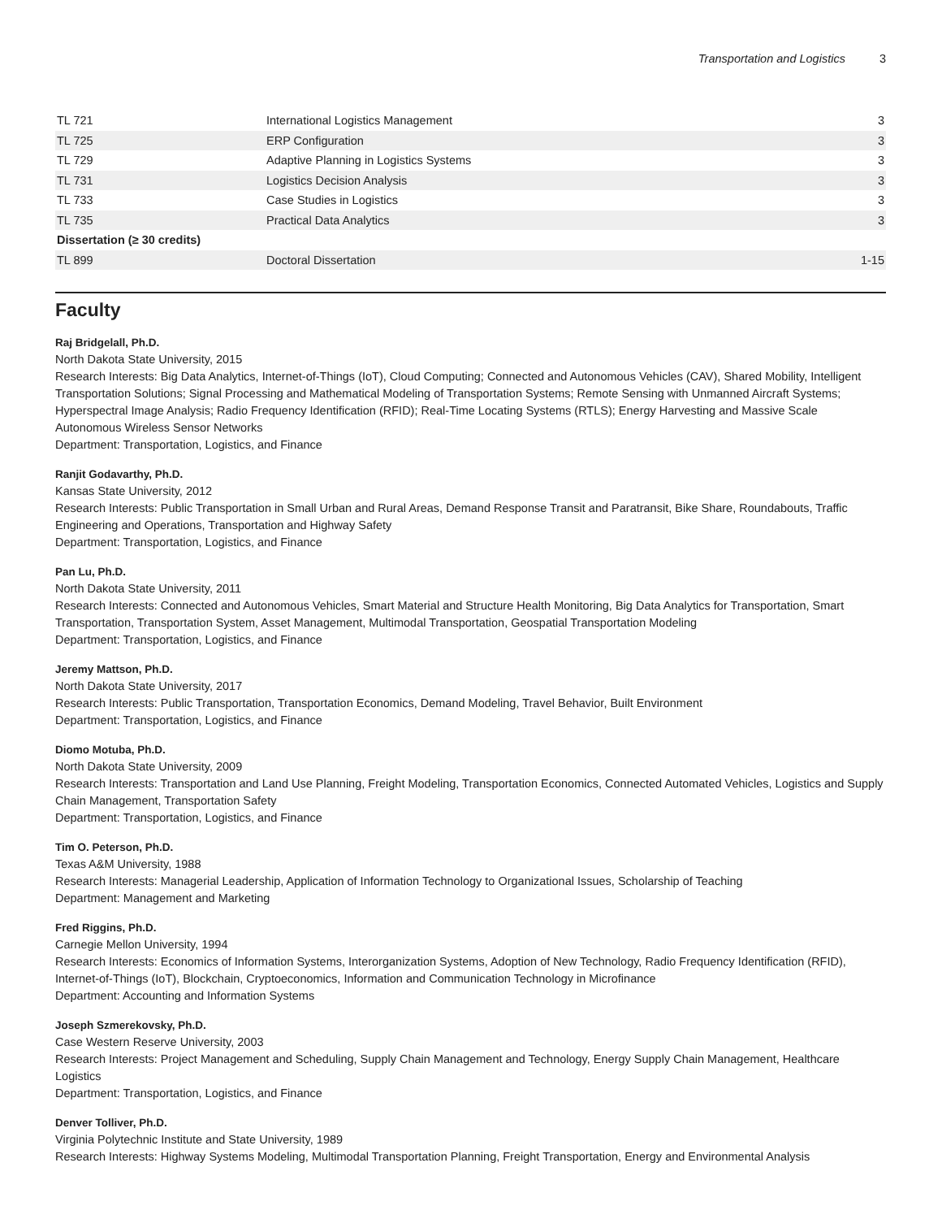Transportation and Logistics 3
| TL 721 | International Logistics Management | 3 |
| TL 725 | ERP Configuration | 3 |
| TL 729 | Adaptive Planning in Logistics Systems | 3 |
| TL 731 | Logistics Decision Analysis | 3 |
| TL 733 | Case Studies in Logistics | 3 |
| TL 735 | Practical Data Analytics | 3 |
| Dissertation (≥ 30 credits) | | |
| TL 899 | Doctoral Dissertation | 1-15 |
Faculty
Raj Bridgelall, Ph.D.
North Dakota State University, 2015
Research Interests: Big Data Analytics, Internet-of-Things (IoT), Cloud Computing; Connected and Autonomous Vehicles (CAV), Shared Mobility, Intelligent Transportation Solutions; Signal Processing and Mathematical Modeling of Transportation Systems; Remote Sensing with Unmanned Aircraft Systems; Hyperspectral Image Analysis; Radio Frequency Identification (RFID); Real-Time Locating Systems (RTLS); Energy Harvesting and Massive Scale Autonomous Wireless Sensor Networks
Department: Transportation, Logistics, and Finance
Ranjit Godavarthy, Ph.D.
Kansas State University, 2012
Research Interests: Public Transportation in Small Urban and Rural Areas, Demand Response Transit and Paratransit, Bike Share, Roundabouts, Traffic Engineering and Operations, Transportation and Highway Safety
Department: Transportation, Logistics, and Finance
Pan Lu, Ph.D.
North Dakota State University, 2011
Research Interests: Connected and Autonomous Vehicles, Smart Material and Structure Health Monitoring, Big Data Analytics for Transportation, Smart Transportation, Transportation System, Asset Management, Multimodal Transportation, Geospatial Transportation Modeling
Department: Transportation, Logistics, and Finance
Jeremy Mattson, Ph.D.
North Dakota State University, 2017
Research Interests: Public Transportation, Transportation Economics, Demand Modeling, Travel Behavior, Built Environment
Department: Transportation, Logistics, and Finance
Diomo Motuba, Ph.D.
North Dakota State University, 2009
Research Interests: Transportation and Land Use Planning, Freight Modeling, Transportation Economics, Connected Automated Vehicles, Logistics and Supply Chain Management, Transportation Safety
Department: Transportation, Logistics, and Finance
Tim O. Peterson, Ph.D.
Texas A&M University, 1988
Research Interests: Managerial Leadership, Application of Information Technology to Organizational Issues, Scholarship of Teaching
Department: Management and Marketing
Fred Riggins, Ph.D.
Carnegie Mellon University, 1994
Research Interests: Economics of Information Systems, Interorganization Systems, Adoption of New Technology, Radio Frequency Identification (RFID), Internet-of-Things (IoT), Blockchain, Cryptoeconomics, Information and Communication Technology in Microfinance
Department: Accounting and Information Systems
Joseph Szmerekovsky, Ph.D.
Case Western Reserve University, 2003
Research Interests: Project Management and Scheduling, Supply Chain Management and Technology, Energy Supply Chain Management, Healthcare Logistics
Department: Transportation, Logistics, and Finance
Denver Tolliver, Ph.D.
Virginia Polytechnic Institute and State University, 1989
Research Interests: Highway Systems Modeling, Multimodal Transportation Planning, Freight Transportation, Energy and Environmental Analysis